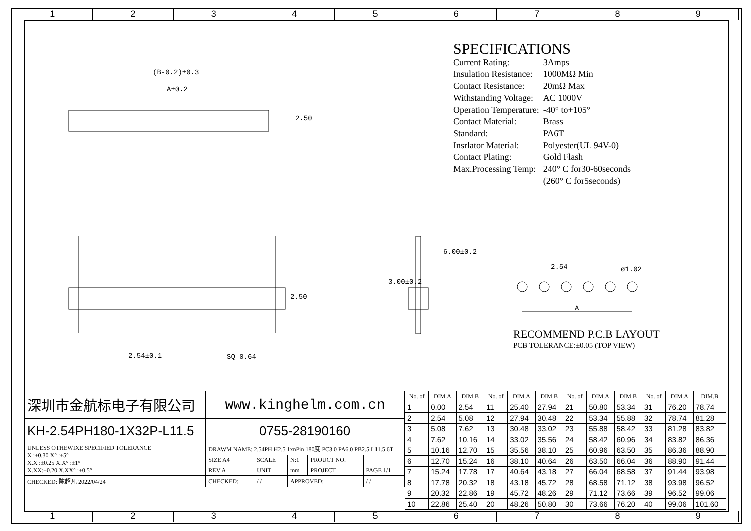1 2 3 4 5 6 7 8 9
(B-0.2)±0.3
A±0.2
2.50
2.50
2.54±0.1 SQ 0.64
3.00±0.2
6.00±0.2
2.54 ø1.02
A
SPECIFICATIONS
| Current Rating: | 3Amps |
| Insulation Resistance: | 1000MΩ Min |
| Contact Resistance: | 20mΩ Max |
| Withstanding Voltage: | AC 1000V |
| Operation Temperature: | -40° to+105° |
| Contact Material: | Brass |
| Standard: | PA6T |
| Insrlator Material: | Polyester(UL 94V-0) |
| Contact Plating: | Gold Flash |
| Max.Processing Temp: | 240° C for30-60seconds |
| | (260° C for5seconds) |
RECOMMEND P.C.B LAYOUT
PCB TOLERANCE:±0.05 (TOP VIEW)
| 深圳市金航标电子有限公司 | www.kinghelm.com.cn | | | | |
| KH-2.54PH180-1X32P-L11.5 | 0755-28190160 | | | | |
| UNLESS OTHEWIXE SPECIFIED TOLERANCE X :±0.30 X° :±5° X.X :±0.25 X.X° :±1° X.XX:±0.20 X.XX° :±0.5° | DRAWM NAME: 2.54PH H2.5 1xnPin 180度 PC3.0 PA6.0 PB2.5 L11.5 6T | | | | |
| | SIZE A4 | SCALE | N:1 | PROUCT NO. | |
| | REV A | UNIT | mm | PROJECT | PAGE 1/1 |
| CHECKED: 陈超凡 2022/04/24 | CHECKED: | / / | APPROVED: | | / / |
| No. of | DIM.A | DIM.B | No. of | DIM.A | DIM.B | No. of | DIM.A | DIM.B | No. of | DIM.A | DIM.B |
| --- | --- | --- | --- | --- | --- | --- | --- | --- | --- | --- | --- |
| 1 | 0.00 | 2.54 | 11 | 25.40 | 27.94 | 21 | 50.80 | 53.34 | 31 | 76.20 | 78.74 |
| 2 | 2.54 | 5.08 | 12 | 27.94 | 30.48 | 22 | 53.34 | 55.88 | 32 | 78.74 | 81.28 |
| 3 | 5.08 | 7.62 | 13 | 30.48 | 33.02 | 23 | 55.88 | 58.42 | 33 | 81.28 | 83.82 |
| 4 | 7.62 | 10.16 | 14 | 33.02 | 35.56 | 24 | 58.42 | 60.96 | 34 | 83.82 | 86.36 |
| 5 | 10.16 | 12.70 | 15 | 35.56 | 38.10 | 25 | 60.96 | 63.50 | 35 | 86.36 | 88.90 |
| 6 | 12.70 | 15.24 | 16 | 38.10 | 40.64 | 26 | 63.50 | 66.04 | 36 | 88.90 | 91.44 |
| 7 | 15.24 | 17.78 | 17 | 40.64 | 43.18 | 27 | 66.04 | 68.58 | 37 | 91.44 | 93.98 |
| 8 | 17.78 | 20.32 | 18 | 43.18 | 45.72 | 28 | 68.58 | 71.12 | 38 | 93.98 | 96.52 |
| 9 | 20.32 | 22.86 | 19 | 45.72 | 48.26 | 29 | 71.12 | 73.66 | 39 | 96.52 | 99.06 |
| 10 | 22.86 | 25.40 | 20 | 48.26 | 50.80 | 30 | 73.66 | 76.20 | 40 | 99.06 | 101.60 |
1 2 3 4 5 6 7 8 9